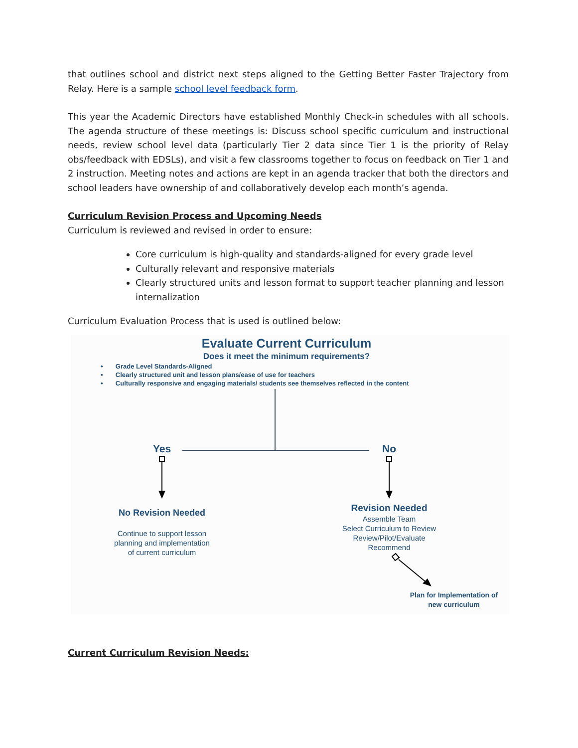that outlines school and district next steps aligned to the Getting Better Faster Trajectory from Relay. Here is a sample school level feedback form.
This year the Academic Directors have established Monthly Check-in schedules with all schools. The agenda structure of these meetings is: Discuss school specific curriculum and instructional needs, review school level data (particularly Tier 2 data since Tier 1 is the priority of Relay obs/feedback with EDSLs), and visit a few classrooms together to focus on feedback on Tier 1 and 2 instruction. Meeting notes and actions are kept in an agenda tracker that both the directors and school leaders have ownership of and collaboratively develop each month’s agenda.
Curriculum Revision Process and Upcoming Needs
Curriculum is reviewed and revised in order to ensure:
Core curriculum is high-quality and standards-aligned for every grade level
Culturally relevant and responsive materials
Clearly structured units and lesson format to support teacher planning and lesson internalization
Curriculum Evaluation Process that is used is outlined below:
Evaluate Current Curriculum
Does it meet the minimum requirements?
• Grade Level Standards-Aligned
• Clearly structured unit and lesson plans/ease of use for teachers
• Culturally responsive and engaging materials/ students see themselves reflected in the content
Yes No
No Revision Needed
Continue to support lesson
planning and implementation
of current curriculum
Revision Needed
Assemble Team
Select Curriculum to Review
Review/Pilot/Evaluate
Recommend
Plan for Implementation of
new curriculum
Current Curriculum Revision Needs: